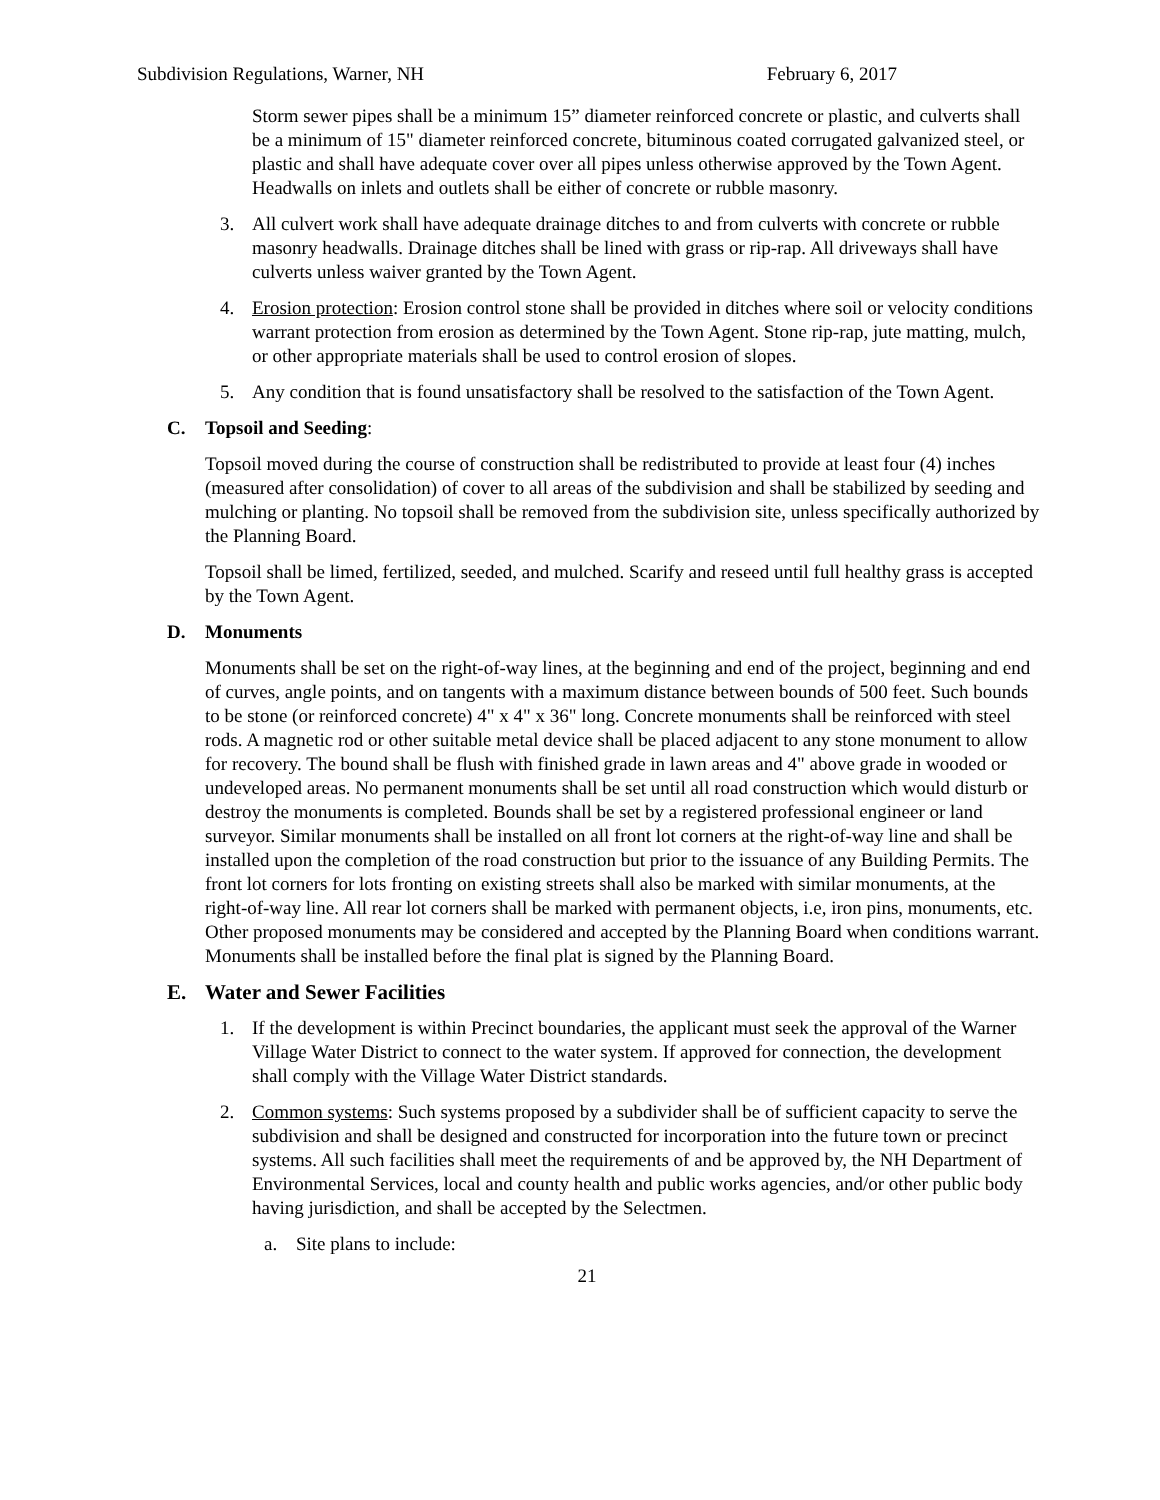Subdivision Regulations, Warner, NH February 6, 2017
Storm sewer pipes shall be a minimum 15” diameter reinforced concrete or plastic, and culverts shall be a minimum of 15" diameter reinforced concrete, bituminous coated corrugated galvanized steel, or plastic and shall have adequate cover over all pipes unless otherwise approved by the Town Agent. Headwalls on inlets and outlets shall be either of concrete or rubble masonry.
3. All culvert work shall have adequate drainage ditches to and from culverts with concrete or rubble masonry headwalls. Drainage ditches shall be lined with grass or rip-rap. All driveways shall have culverts unless waiver granted by the Town Agent.
4. Erosion protection: Erosion control stone shall be provided in ditches where soil or velocity conditions warrant protection from erosion as determined by the Town Agent. Stone rip-rap, jute matting, mulch, or other appropriate materials shall be used to control erosion of slopes.
5. Any condition that is found unsatisfactory shall be resolved to the satisfaction of the Town Agent.
C. Topsoil and Seeding:
Topsoil moved during the course of construction shall be redistributed to provide at least four (4) inches (measured after consolidation) of cover to all areas of the subdivision and shall be stabilized by seeding and mulching or planting. No topsoil shall be removed from the subdivision site, unless specifically authorized by the Planning Board.
Topsoil shall be limed, fertilized, seeded, and mulched. Scarify and reseed until full healthy grass is accepted by the Town Agent.
D. Monuments
Monuments shall be set on the right-of-way lines, at the beginning and end of the project, beginning and end of curves, angle points, and on tangents with a maximum distance between bounds of 500 feet. Such bounds to be stone (or reinforced concrete) 4" x 4" x 36" long. Concrete monuments shall be reinforced with steel rods. A magnetic rod or other suitable metal device shall be placed adjacent to any stone monument to allow for recovery. The bound shall be flush with finished grade in lawn areas and 4" above grade in wooded or undeveloped areas. No permanent monuments shall be set until all road construction which would disturb or destroy the monuments is completed. Bounds shall be set by a registered professional engineer or land surveyor. Similar monuments shall be installed on all front lot corners at the right-of-way line and shall be installed upon the completion of the road construction but prior to the issuance of any Building Permits. The front lot corners for lots fronting on existing streets shall also be marked with similar monuments, at the right-of-way line. All rear lot corners shall be marked with permanent objects, i.e, iron pins, monuments, etc. Other proposed monuments may be considered and accepted by the Planning Board when conditions warrant. Monuments shall be installed before the final plat is signed by the Planning Board.
E. Water and Sewer Facilities
1. If the development is within Precinct boundaries, the applicant must seek the approval of the Warner Village Water District to connect to the water system. If approved for connection, the development shall comply with the Village Water District standards.
2. Common systems: Such systems proposed by a subdivider shall be of sufficient capacity to serve the subdivision and shall be designed and constructed for incorporation into the future town or precinct systems. All such facilities shall meet the requirements of and be approved by, the NH Department of Environmental Services, local and county health and public works agencies, and/or other public body having jurisdiction, and shall be accepted by the Selectmen.
a. Site plans to include:
21